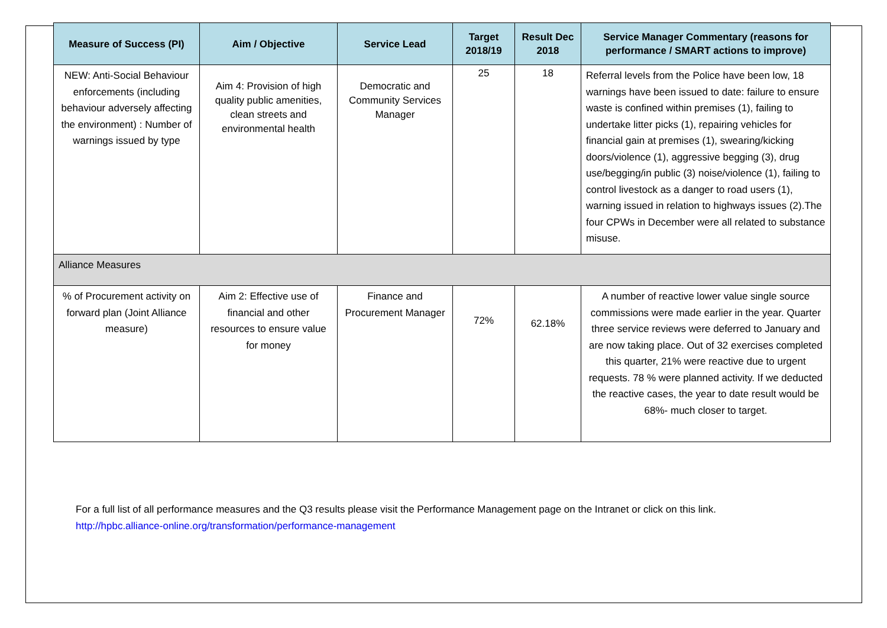| Measure of Success (PI) | Aim / Objective | Service Lead | Target 2018/19 | Result Dec 2018 | Service Manager Commentary (reasons for performance / SMART actions to improve) |
| --- | --- | --- | --- | --- | --- |
| NEW: Anti-Social Behaviour enforcements (including behaviour adversely affecting the environment) : Number of warnings issued by type | Aim 4: Provision of high quality public amenities, clean streets and environmental health | Democratic and Community Services Manager | 25 | 18 | Referral levels from the Police have been low, 18 warnings have been issued to date: failure to ensure waste is confined within premises (1), failing to undertake litter picks (1), repairing vehicles for financial gain at premises (1), swearing/kicking doors/violence (1), aggressive begging (3), drug use/begging/in public (3) noise/violence (1), failing to control livestock as a danger to road users (1), warning issued in relation to highways issues (2).The four CPWs in December were all related to substance misuse. |
| Alliance Measures | | | | | |
| % of Procurement activity on forward plan (Joint Alliance measure) | Aim 2: Effective use of financial and other resources to ensure value for money | Finance and Procurement Manager | 72% | 62.18% | A number of reactive lower value single source commissions were made earlier in the year. Quarter three service reviews were deferred to January and are now taking place. Out of 32 exercises completed this quarter, 21% were reactive due to urgent requests. 78 % were planned activity. If we deducted the reactive cases, the year to date result would be 68%- much closer to target. |
For a full list of all performance measures and the Q3 results please visit the Performance Management page on the Intranet or click on this link.
http://hpbc.alliance-online.org/transformation/performance-management